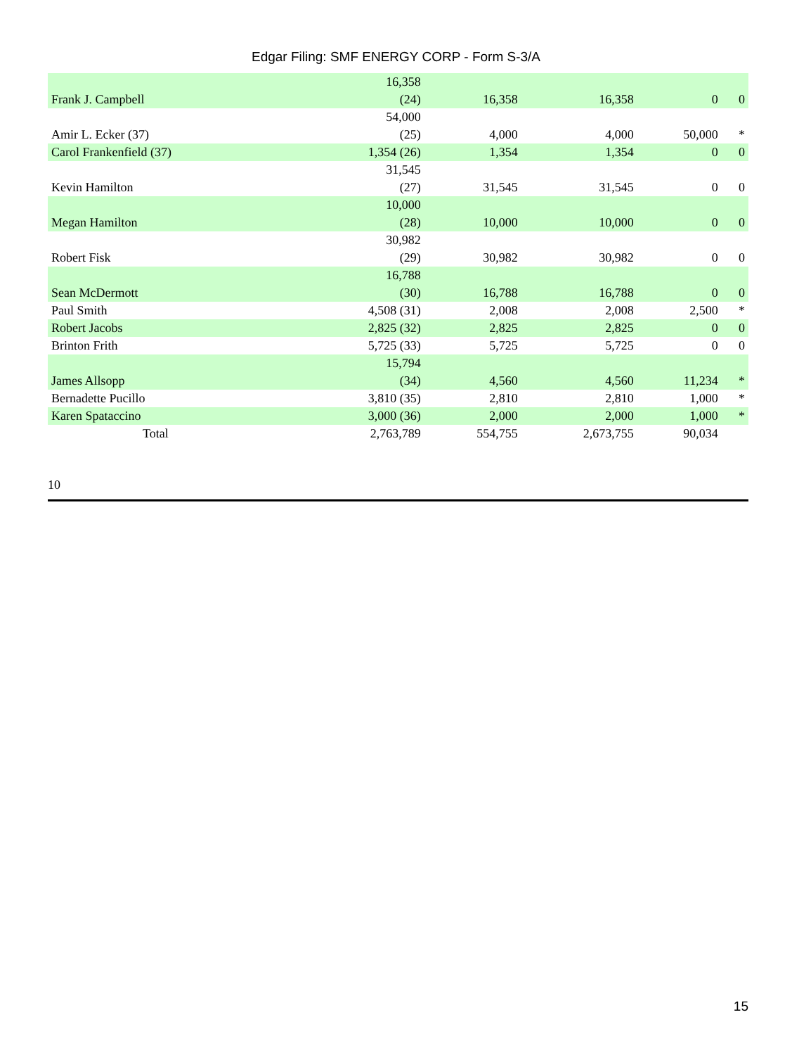Edgar Filing: SMF ENERGY CORP - Form S-3/A
| Frank J. Campbell | 16,358 (24) | 16,358 | 16,358 | 0 | 0 |
| Amir L. Ecker (37) | 54,000 (25) | 4,000 | 4,000 | 50,000 | * |
| Carol Frankenfield (37) | 1,354 (26) | 1,354 | 1,354 | 0 | 0 |
| Kevin Hamilton | 31,545 (27) | 31,545 | 31,545 | 0 | 0 |
| Megan Hamilton | 10,000 (28) | 10,000 | 10,000 | 0 | 0 |
| Robert Fisk | 30,982 (29) | 30,982 | 30,982 | 0 | 0 |
| Sean McDermott | 16,788 (30) | 16,788 | 16,788 | 0 | 0 |
| Paul Smith | 4,508 (31) | 2,008 | 2,008 | 2,500 | * |
| Robert Jacobs | 2,825 (32) | 2,825 | 2,825 | 0 | 0 |
| Brinton Frith | 5,725 (33) | 5,725 | 5,725 | 0 | 0 |
| James Allsopp | 15,794 (34) | 4,560 | 4,560 | 11,234 | * |
| Bernadette Pucillo | 3,810 (35) | 2,810 | 2,810 | 1,000 | * |
| Karen Spataccino | 3,000 (36) | 2,000 | 2,000 | 1,000 | * |
| Total | 2,763,789 | 554,755 | 2,673,755 | 90,034 | |
10
15